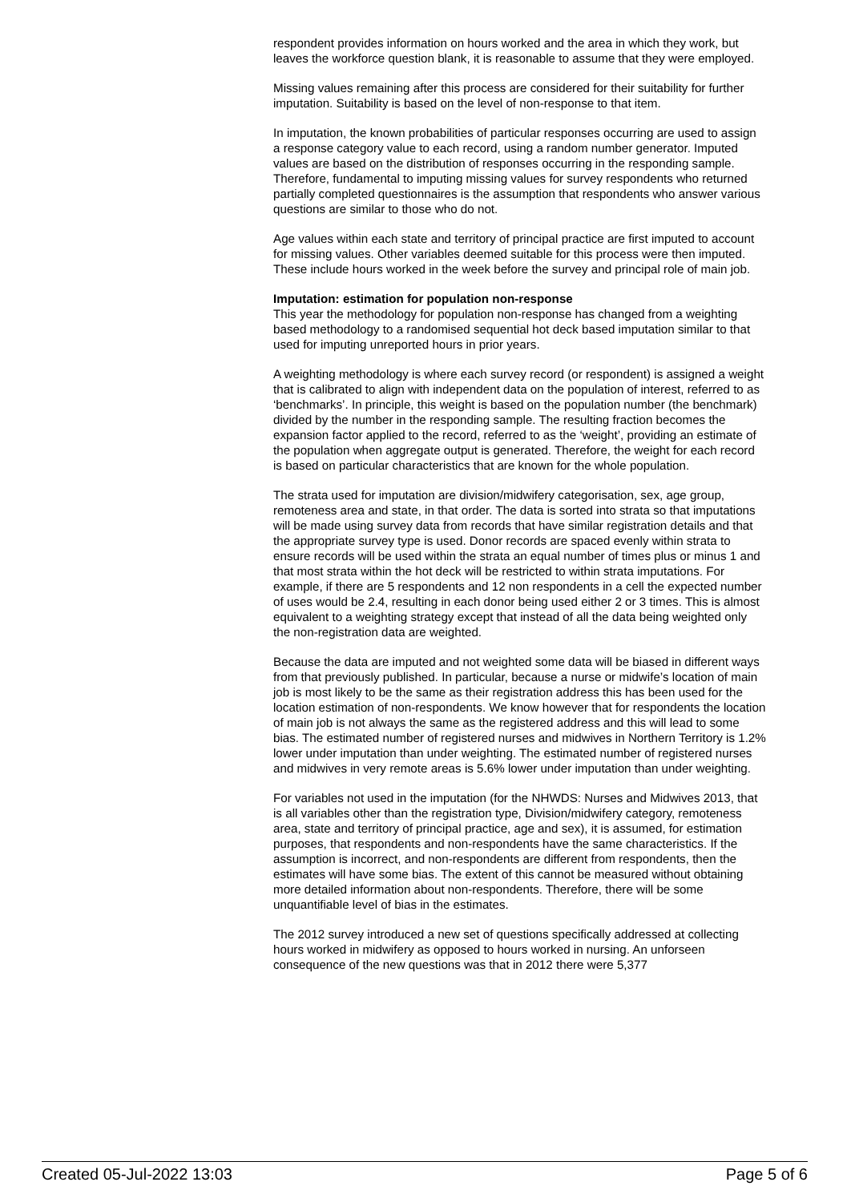respondent provides information on hours worked and the area in which they work, but leaves the workforce question blank, it is reasonable to assume that they were employed.
Missing values remaining after this process are considered for their suitability for further imputation. Suitability is based on the level of non-response to that item.
In imputation, the known probabilities of particular responses occurring are used to assign a response category value to each record, using a random number generator. Imputed values are based on the distribution of responses occurring in the responding sample. Therefore, fundamental to imputing missing values for survey respondents who returned partially completed questionnaires is the assumption that respondents who answer various questions are similar to those who do not.
Age values within each state and territory of principal practice are first imputed to account for missing values. Other variables deemed suitable for this process were then imputed. These include hours worked in the week before the survey and principal role of main job.
Imputation: estimation for population non-response
This year the methodology for population non-response has changed from a weighting based methodology to a randomised sequential hot deck based imputation similar to that used for imputing unreported hours in prior years.
A weighting methodology is where each survey record (or respondent) is assigned a weight that is calibrated to align with independent data on the population of interest, referred to as ‘benchmarks’. In principle, this weight is based on the population number (the benchmark) divided by the number in the responding sample. The resulting fraction becomes the expansion factor applied to the record, referred to as the ‘weight’, providing an estimate of the population when aggregate output is generated. Therefore, the weight for each record is based on particular characteristics that are known for the whole population.
The strata used for imputation are division/midwifery categorisation, sex, age group, remoteness area and state, in that order. The data is sorted into strata so that imputations will be made using survey data from records that have similar registration details and that the appropriate survey type is used. Donor records are spaced evenly within strata to ensure records will be used within the strata an equal number of times plus or minus 1 and that most strata within the hot deck will be restricted to within strata imputations. For example, if there are 5 respondents and 12 non respondents in a cell the expected number of uses would be 2.4, resulting in each donor being used either 2 or 3 times. This is almost equivalent to a weighting strategy except that instead of all the data being weighted only the non-registration data are weighted.
Because the data are imputed and not weighted some data will be biased in different ways from that previously published. In particular, because a nurse or midwife’s location of main job is most likely to be the same as their registration address this has been used for the location estimation of non-respondents. We know however that for respondents the location of main job is not always the same as the registered address and this will lead to some bias. The estimated number of registered nurses and midwives in Northern Territory is 1.2% lower under imputation than under weighting. The estimated number of registered nurses and midwives in very remote areas is 5.6% lower under imputation than under weighting.
For variables not used in the imputation (for the NHWDS: Nurses and Midwives 2013, that is all variables other than the registration type, Division/midwifery category, remoteness area, state and territory of principal practice, age and sex), it is assumed, for estimation purposes, that respondents and non-respondents have the same characteristics. If the assumption is incorrect, and non-respondents are different from respondents, then the estimates will have some bias. The extent of this cannot be measured without obtaining more detailed information about non-respondents. Therefore, there will be some unquantifiable level of bias in the estimates.
The 2012 survey introduced a new set of questions specifically addressed at collecting hours worked in midwifery as opposed to hours worked in nursing. An unforseen consequence of the new questions was that in 2012 there were 5,377
Created 05-Jul-2022 13:03 Page 5 of 6